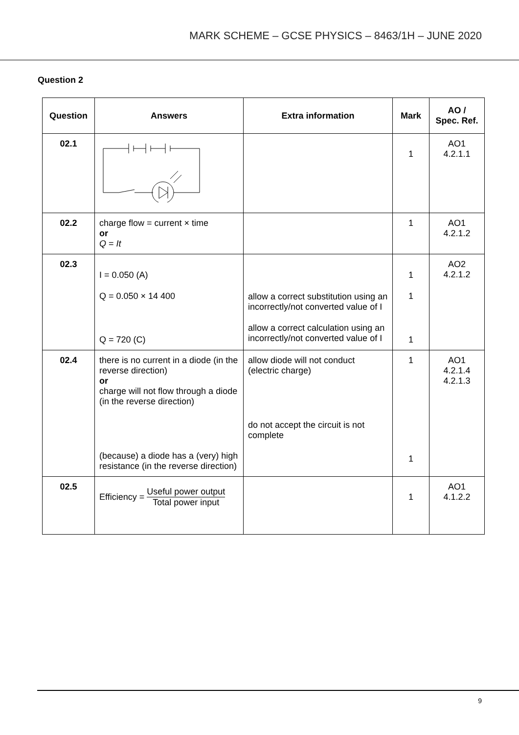MARK SCHEME – GCSE PHYSICS – 8463/1H – JUNE 2020
Question 2
| Question | Answers | Extra information | Mark | AO / Spec. Ref. |
| --- | --- | --- | --- | --- |
| 02.1 | | | 1 | AO1 4.2.1.1 |
| 02.2 | charge flow = current × time or Q = It | | 1 | AO1 4.2.1.2 |
| 02.3 | I = 0.050 (A) Q = 0.050 × 14 400 Q = 720 (C) | allow a correct substitution using an incorrectly/not converted value of I allow a correct calculation using an incorrectly/not converted value of I | 1 1 1 | AO2 4.2.1.2 |
| 02.4 | there is no current in a diode (in the reverse direction) or charge will not flow through a diode (in the reverse direction) (because) a diode has a (very) high resistance (in the reverse direction) | allow diode will not conduct (electric charge) do not accept the circuit is not complete | 1 1 | AO1 4.2.1.4 4.2.1.3 |
| 02.5 | Efficiency = Useful power output Total power input | | 1 | AO1 4.1.2.2 |
9